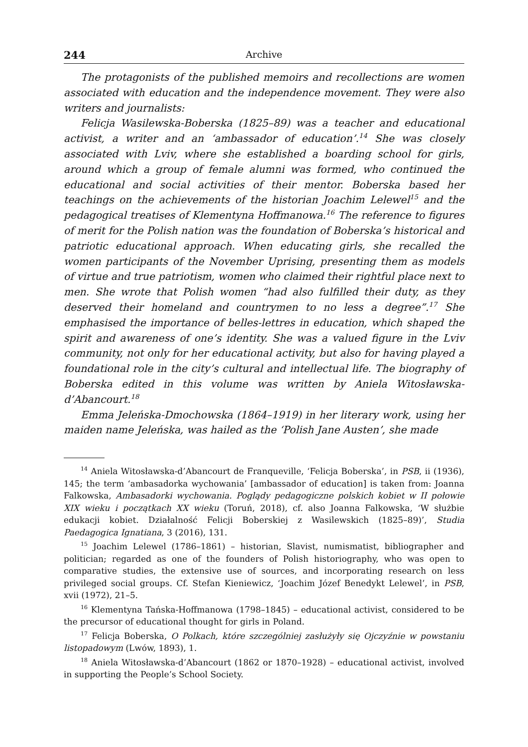244 Archive
The protagonists of the published memoirs and recollections are women associated with education and the independence movement. They were also writers and journalists:
Felicja Wasilewska-Boberska (1825–89) was a teacher and educational activist, a writer and an ‘ambassador of education’.<sup>14</sup> She was closely associated with Lviv, where she established a boarding school for girls, around which a group of female alumni was formed, who continued the educational and social activities of their mentor. Boberska based her teachings on the achievements of the historian Joachim Lelewel<sup>15</sup> and the pedagogical treatises of Klementyna Hoffmanowa.<sup>16</sup> The reference to figures of merit for the Polish nation was the foundation of Boberska’s historical and patriotic educational approach. When educating girls, she recalled the women participants of the November Uprising, presenting them as models of virtue and true patriotism, women who claimed their rightful place next to men. She wrote that Polish women “had also fulfilled their duty, as they deserved their homeland and countrymen to no less a degree”.<sup>17</sup> She emphasised the importance of belles-lettres in education, which shaped the spirit and awareness of one’s identity. She was a valued figure in the Lviv community, not only for her educational activity, but also for having played a foundational role in the city’s cultural and intellectual life. The biography of Boberska edited in this volume was written by Aniela Witosławska-d’Abancourt.<sup>18</sup>
Emma Jeleńska-Dmochowska (1864–1919) in her literary work, using her maiden name Jeleńska, was hailed as the ‘Polish Jane Austen’, she made
<sup>14</sup> Aniela Witosławska-d’Abancourt de Franqueville, ‘Felicja Boberska’, in PSB, ii (1936), 145; the term ‘ambasadorka wychowania’ [ambassador of education] is taken from: Joanna Falkowska, Ambasadorki wychowania. Poglądy pedagogiczne polskich kobiet w II połowie XIX wieku i początkach XX wieku (Toruń, 2018), cf. also Joanna Falkowska, ‘W służbie edukacji kobiet. Działalność Felicji Boberskiej z Wasilewskich (1825–89)’, Studia Paedagogica Ignatiana, 3 (2016), 131.
<sup>15</sup> Joachim Lelewel (1786–1861) – historian, Slavist, numismatist, bibliographer and politician; regarded as one of the founders of Polish historiography, who was open to comparative studies, the extensive use of sources, and incorporating research on less privileged social groups. Cf. Stefan Kieniewicz, ‘Joachim Józef Benedykt Lelewel’, in PSB, xvii (1972), 21–5.
<sup>16</sup> Klementyna Tańska-Hoffmanowa (1798–1845) – educational activist, considered to be the precursor of educational thought for girls in Poland.
<sup>17</sup> Felicja Boberska, O Polkach, które szczególniej zasłużyły się Ojczyźnie w powstaniu listopadowym (Lwów, 1893), 1.
<sup>18</sup> Aniela Witosławska-d’Abancourt (1862 or 1870–1928) – educational activist, involved in supporting the People’s School Society.